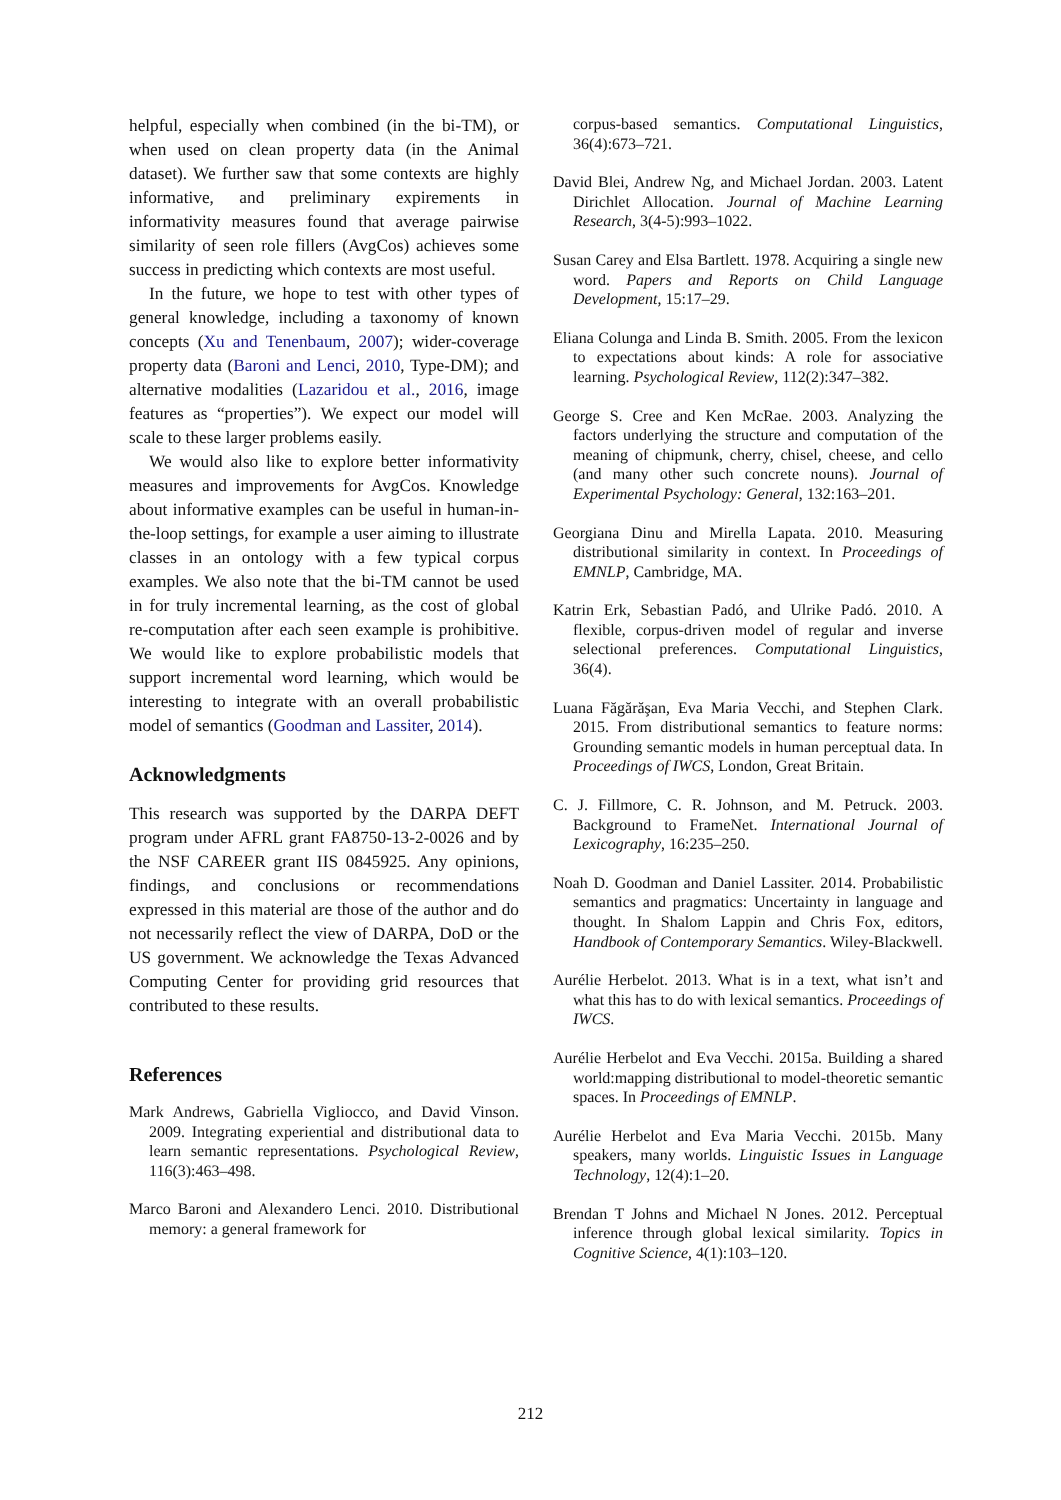helpful, especially when combined (in the bi-TM), or when used on clean property data (in the Animal dataset). We further saw that some contexts are highly informative, and preliminary expirements in informativity measures found that average pairwise similarity of seen role fillers (AvgCos) achieves some success in predicting which contexts are most useful.
In the future, we hope to test with other types of general knowledge, including a taxonomy of known concepts (Xu and Tenenbaum, 2007); wider-coverage property data (Baroni and Lenci, 2010, Type-DM); and alternative modalities (Lazaridou et al., 2016, image features as “properties”). We expect our model will scale to these larger problems easily.
We would also like to explore better informativity measures and improvements for AvgCos. Knowledge about informative examples can be useful in human-in-the-loop settings, for example a user aiming to illustrate classes in an ontology with a few typical corpus examples. We also note that the bi-TM cannot be used in for truly incremental learning, as the cost of global re-computation after each seen example is prohibitive. We would like to explore probabilistic models that support incremental word learning, which would be interesting to integrate with an overall probabilistic model of semantics (Goodman and Lassiter, 2014).
Acknowledgments
This research was supported by the DARPA DEFT program under AFRL grant FA8750-13-2-0026 and by the NSF CAREER grant IIS 0845925. Any opinions, findings, and conclusions or recommendations expressed in this material are those of the author and do not necessarily reflect the view of DARPA, DoD or the US government. We acknowledge the Texas Advanced Computing Center for providing grid resources that contributed to these results.
References
Mark Andrews, Gabriella Vigliocco, and David Vinson. 2009. Integrating experiential and distributional data to learn semantic representations. Psychological Review, 116(3):463–498.
Marco Baroni and Alexandero Lenci. 2010. Distributional memory: a general framework for
corpus-based semantics. Computational Linguistics, 36(4):673–721.
David Blei, Andrew Ng, and Michael Jordan. 2003. Latent Dirichlet Allocation. Journal of Machine Learning Research, 3(4-5):993–1022.
Susan Carey and Elsa Bartlett. 1978. Acquiring a single new word. Papers and Reports on Child Language Development, 15:17–29.
Eliana Colunga and Linda B. Smith. 2005. From the lexicon to expectations about kinds: A role for associative learning. Psychological Review, 112(2):347–382.
George S. Cree and Ken McRae. 2003. Analyzing the factors underlying the structure and computation of the meaning of chipmunk, cherry, chisel, cheese, and cello (and many other such concrete nouns). Journal of Experimental Psychology: General, 132:163–201.
Georgiana Dinu and Mirella Lapata. 2010. Measuring distributional similarity in context. In Proceedings of EMNLP, Cambridge, MA.
Katrin Erk, Sebastian Padó, and Ulrike Padó. 2010. A flexible, corpus-driven model of regular and inverse selectional preferences. Computational Linguistics, 36(4).
Luana Făgărăşan, Eva Maria Vecchi, and Stephen Clark. 2015. From distributional semantics to feature norms: Grounding semantic models in human perceptual data. In Proceedings of IWCS, London, Great Britain.
C. J. Fillmore, C. R. Johnson, and M. Petruck. 2003. Background to FrameNet. International Journal of Lexicography, 16:235–250.
Noah D. Goodman and Daniel Lassiter. 2014. Probabilistic semantics and pragmatics: Uncertainty in language and thought. In Shalom Lappin and Chris Fox, editors, Handbook of Contemporary Semantics. Wiley-Blackwell.
Aurélie Herbelot. 2013. What is in a text, what isn’t and what this has to do with lexical semantics. Proceedings of IWCS.
Aurélie Herbelot and Eva Vecchi. 2015a. Building a shared world:mapping distributional to model-theoretic semantic spaces. In Proceedings of EMNLP.
Aurélie Herbelot and Eva Maria Vecchi. 2015b. Many speakers, many worlds. Linguistic Issues in Language Technology, 12(4):1–20.
Brendan T Johns and Michael N Jones. 2012. Perceptual inference through global lexical similarity. Topics in Cognitive Science, 4(1):103–120.
212